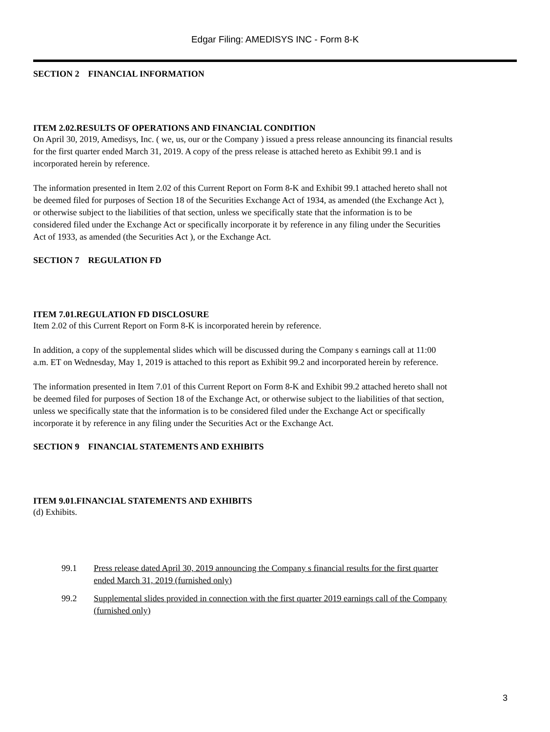Edgar Filing: AMEDISYS INC - Form 8-K
SECTION 2 FINANCIAL INFORMATION
ITEM 2.02.RESULTS OF OPERATIONS AND FINANCIAL CONDITION
On April 30, 2019, Amedisys, Inc. ( we, us, our or the Company ) issued a press release announcing its financial results
for the first quarter ended March 31, 2019. A copy of the press release is attached hereto as Exhibit 99.1 and is
incorporated herein by reference.
The information presented in Item 2.02 of this Current Report on Form 8-K and Exhibit 99.1 attached hereto shall not
be deemed filed for purposes of Section 18 of the Securities Exchange Act of 1934, as amended (the Exchange Act ),
or otherwise subject to the liabilities of that section, unless we specifically state that the information is to be
considered filed under the Exchange Act or specifically incorporate it by reference in any filing under the Securities
Act of 1933, as amended (the Securities Act ), or the Exchange Act.
SECTION 7 REGULATION FD
ITEM 7.01.REGULATION FD DISCLOSURE
Item 2.02 of this Current Report on Form 8-K is incorporated herein by reference.
In addition, a copy of the supplemental slides which will be discussed during the Company s earnings call at 11:00
a.m. ET on Wednesday, May 1, 2019 is attached to this report as Exhibit 99.2 and incorporated herein by reference.
The information presented in Item 7.01 of this Current Report on Form 8-K and Exhibit 99.2 attached hereto shall not
be deemed filed for purposes of Section 18 of the Exchange Act, or otherwise subject to the liabilities of that section,
unless we specifically state that the information is to be considered filed under the Exchange Act or specifically
incorporate it by reference in any filing under the Securities Act or the Exchange Act.
SECTION 9 FINANCIAL STATEMENTS AND EXHIBITS
ITEM 9.01.FINANCIAL STATEMENTS AND EXHIBITS
(d) Exhibits.
99.1 Press release dated April 30, 2019 announcing the Company s financial results for the first quarter
ended March 31, 2019 (furnished only)
99.2 Supplemental slides provided in connection with the first quarter 2019 earnings call of the Company
(furnished only)
3